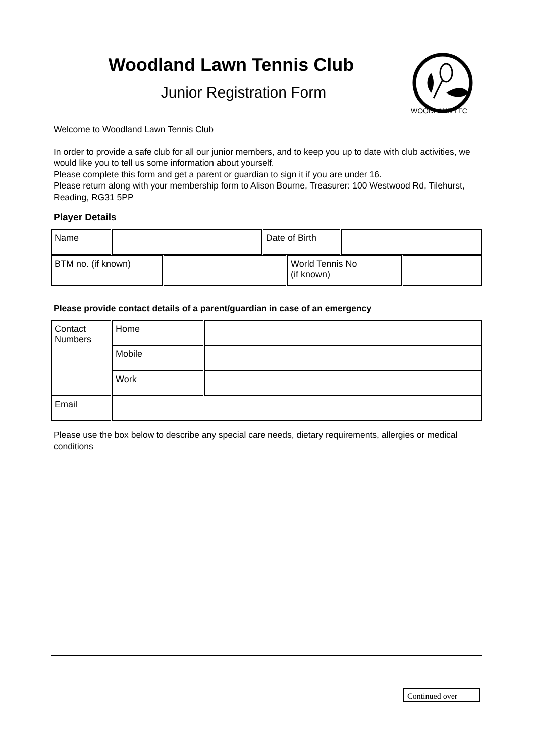Woodland Lawn Tennis Club
Junior Registration Form
WOODLAND LTC
Welcome to Woodland Lawn Tennis Club
In order to provide a safe club for all our junior members, and to keep you up to date with club activities, we would like you to tell us some information about yourself.
Please complete this form and get a parent or guardian to sign it if you are under 16.
Please return along with your membership form to Alison Bourne, Treasurer: 100 Westwood Rd, Tilehurst, Reading, RG31 5PP
Player Details
| Name | | Date of Birth | |
| BTM no. (if known) | | World Tennis No (if known) | |
Please provide contact details of a parent/guardian in case of an emergency
| Contact Numbers | Home | |
| | Mobile | |
| | Work | |
| Email | | |
Please use the box below to describe any special care needs, dietary requirements, allergies or medical conditions
Continued over